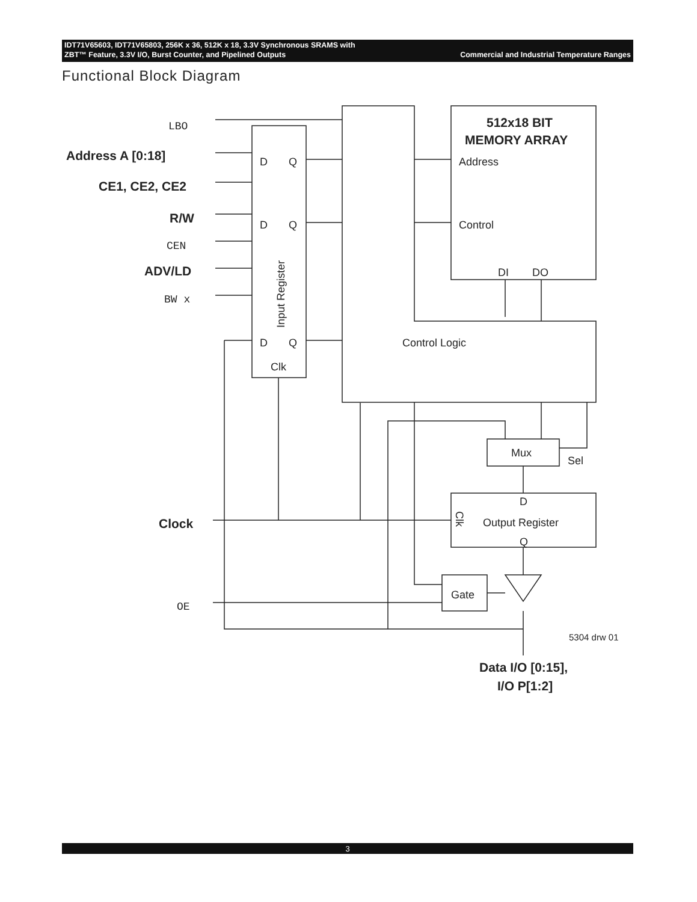Commercial and Industrial Temperature Ranges IDT71V65603, IDT71V65803, 256K x 36, 512K x 18, 3.3V Synchronous SRAMS with
ZBT™ Feature, 3.3V I/O, Burst Counter, and Pipelined Outputs
Functional Block Diagram
LBO
Address A [0:18]
CE1, CE2, CE2
R/W
CEN
ADV/LD
BW x
Clock
OE
D
Q
D
Q
D
Q
Clk
Input Register
512x18 BIT
MEMORY ARRAY
Address
Control
DI
DO
Control Logic
Mux
Sel
D
Output Register
Q
Clk
Gate
5304 drw 01
Data I/O [0:15],
I/O P[1:2]
3